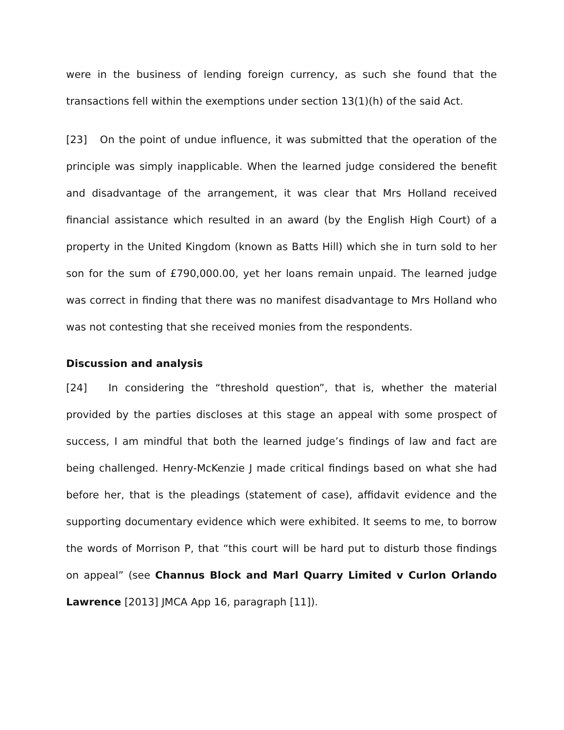were in the business of lending foreign currency, as such she found that the transactions fell within the exemptions under section 13(1)(h) of the said Act.
[23] On the point of undue influence, it was submitted that the operation of the principle was simply inapplicable. When the learned judge considered the benefit and disadvantage of the arrangement, it was clear that Mrs Holland received financial assistance which resulted in an award (by the English High Court) of a property in the United Kingdom (known as Batts Hill) which she in turn sold to her son for the sum of £790,000.00, yet her loans remain unpaid. The learned judge was correct in finding that there was no manifest disadvantage to Mrs Holland who was not contesting that she received monies from the respondents.
Discussion and analysis
[24] In considering the “threshold question”, that is, whether the material provided by the parties discloses at this stage an appeal with some prospect of success, I am mindful that both the learned judge’s findings of law and fact are being challenged. Henry-McKenzie J made critical findings based on what she had before her, that is the pleadings (statement of case), affidavit evidence and the supporting documentary evidence which were exhibited. It seems to me, to borrow the words of Morrison P, that “this court will be hard put to disturb those findings on appeal” (see Channus Block and Marl Quarry Limited v Curlon Orlando Lawrence [2013] JMCA App 16, paragraph [11]).